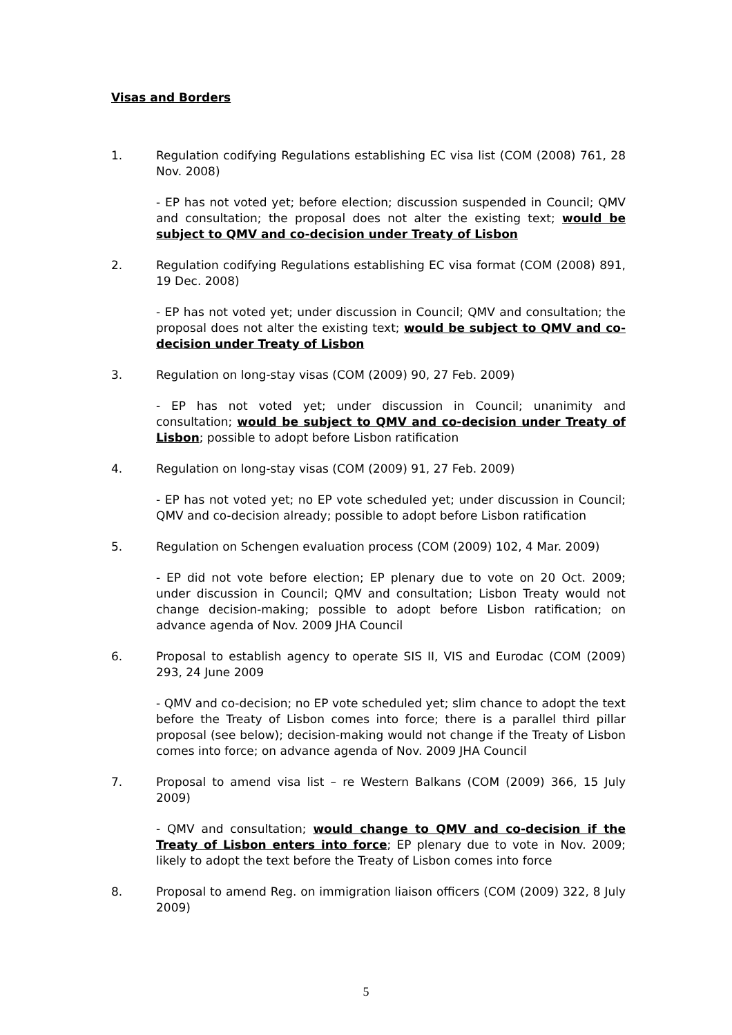Visas and Borders
1. Regulation codifying Regulations establishing EC visa list (COM (2008) 761, 28 Nov. 2008)
- EP has not voted yet; before election; discussion suspended in Council; QMV and consultation; the proposal does not alter the existing text; would be subject to QMV and co-decision under Treaty of Lisbon
2. Regulation codifying Regulations establishing EC visa format (COM (2008) 891, 19 Dec. 2008)
- EP has not voted yet; under discussion in Council; QMV and consultation; the proposal does not alter the existing text; would be subject to QMV and co-decision under Treaty of Lisbon
3. Regulation on long-stay visas (COM (2009) 90, 27 Feb. 2009)
- EP has not voted yet; under discussion in Council; unanimity and consultation; would be subject to QMV and co-decision under Treaty of Lisbon; possible to adopt before Lisbon ratification
4. Regulation on long-stay visas (COM (2009) 91, 27 Feb. 2009)
- EP has not voted yet; no EP vote scheduled yet; under discussion in Council; QMV and co-decision already; possible to adopt before Lisbon ratification
5. Regulation on Schengen evaluation process (COM (2009) 102, 4 Mar. 2009)
- EP did not vote before election; EP plenary due to vote on 20 Oct. 2009; under discussion in Council; QMV and consultation; Lisbon Treaty would not change decision-making; possible to adopt before Lisbon ratification; on advance agenda of Nov. 2009 JHA Council
6. Proposal to establish agency to operate SIS II, VIS and Eurodac (COM (2009) 293, 24 June 2009
- QMV and co-decision; no EP vote scheduled yet; slim chance to adopt the text before the Treaty of Lisbon comes into force; there is a parallel third pillar proposal (see below); decision-making would not change if the Treaty of Lisbon comes into force; on advance agenda of Nov. 2009 JHA Council
7. Proposal to amend visa list – re Western Balkans (COM (2009) 366, 15 July 2009)
- QMV and consultation; would change to QMV and co-decision if the Treaty of Lisbon enters into force; EP plenary due to vote in Nov. 2009; likely to adopt the text before the Treaty of Lisbon comes into force
8. Proposal to amend Reg. on immigration liaison officers (COM (2009) 322, 8 July 2009)
5